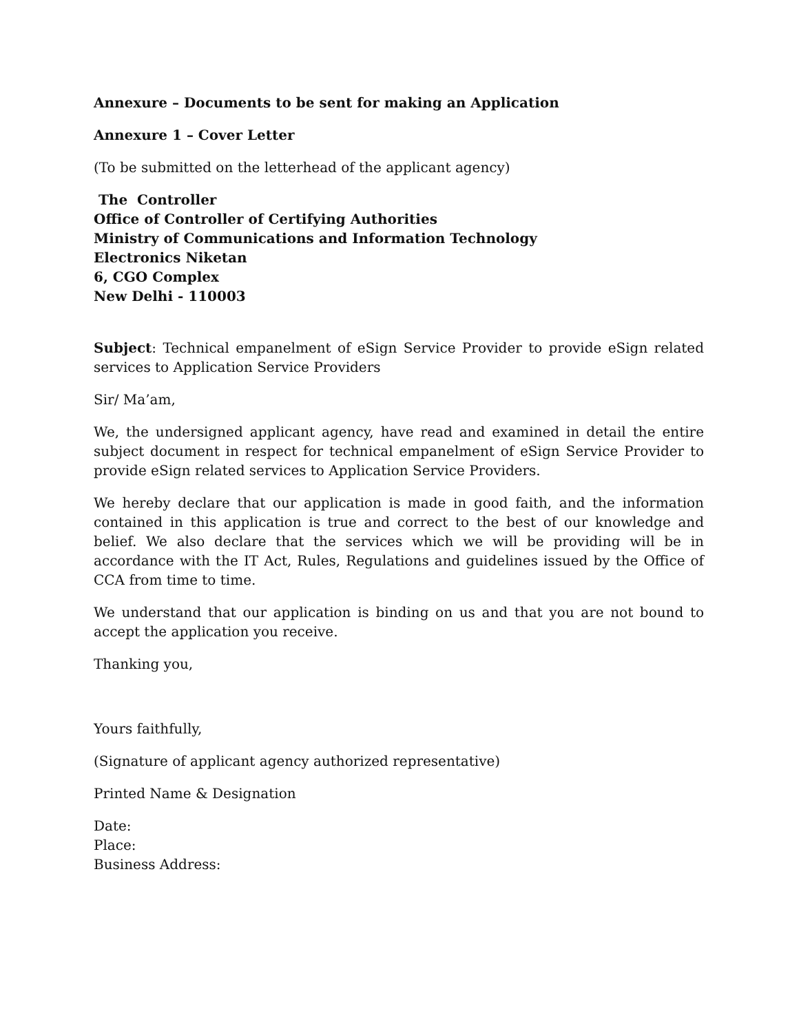Annexure – Documents to be sent for making an Application
Annexure 1 – Cover Letter
(To be submitted on the letterhead of the applicant agency)
The Controller
Office of Controller of Certifying Authorities
Ministry of Communications and Information Technology
Electronics Niketan
6, CGO Complex
New Delhi - 110003
Subject: Technical empanelment of eSign Service Provider to provide eSign related services to Application Service Providers
Sir/ Ma’am,
We, the undersigned applicant agency, have read and examined in detail the entire subject document in respect for technical empanelment of eSign Service Provider to provide eSign related services to Application Service Providers.
We hereby declare that our application is made in good faith, and the information contained in this application is true and correct to the best of our knowledge and belief. We also declare that the services which we will be providing will be in accordance with the IT Act, Rules, Regulations and guidelines issued by the Office of CCA from time to time.
We understand that our application is binding on us and that you are not bound to accept the application you receive.
Thanking you,
Yours faithfully,
(Signature of applicant agency authorized representative)
Printed Name & Designation
Date:
Place:
Business Address: